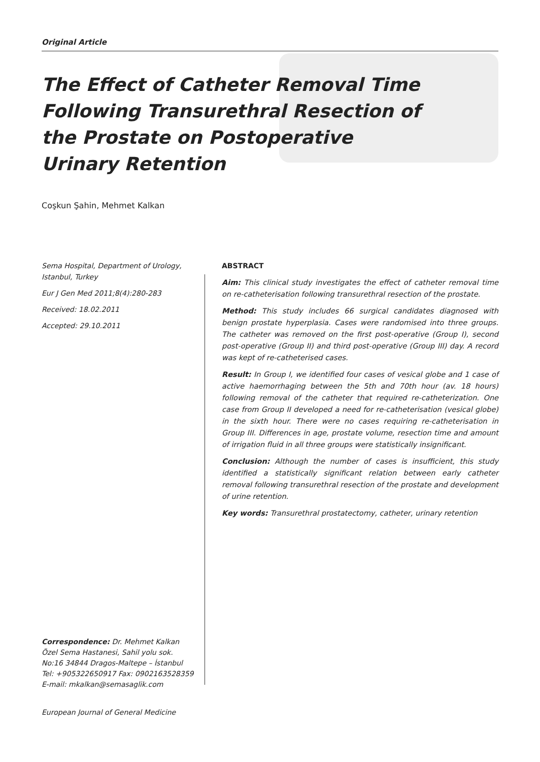Original Article
The Effect of Catheter Removal Time
Following Transurethral Resection of
the Prostate on Postoperative
Urinary Retention
Coşkun Şahin, Mehmet Kalkan
Sema Hospital, Department of Urology, Istanbul, Turkey
Eur J Gen Med 2011;8(4):280-283
Received: 18.02.2011
Accepted: 29.10.2011
ABSTRACT
Aim: This clinical study investigates the effect of catheter removal time on re-catheterisation following transurethral resection of the prostate.
Method: This study includes 66 surgical candidates diagnosed with benign prostate hyperplasia. Cases were randomised into three groups. The catheter was removed on the first post-operative (Group I), second post-operative (Group II) and third post-operative (Group III) day. A record was kept of re-catheterised cases.
Result: In Group I, we identified four cases of vesical globe and 1 case of active haemorrhaging between the 5th and 70th hour (av. 18 hours) following removal of the catheter that required re-catheterization. One case from Group II developed a need for re-catheterisation (vesical globe) in the sixth hour. There were no cases requiring re-catheterisation in Group III. Differences in age, prostate volume, resection time and amount of irrigation fluid in all three groups were statistically insignificant.
Conclusion: Although the number of cases is insufficient, this study identified a statistically significant relation between early catheter removal following transurethral resection of the prostate and development of urine retention.
Key words: Transurethral prostatectomy, catheter, urinary retention
Correspondence: Dr. Mehmet Kalkan
Özel Sema Hastanesi, Sahil yolu sok.
No:16 34844 Dragos-Maltepe – İstanbul
Tel: +905322650917 Fax: 0902163528359
E-mail: mkalkan@semasaglik.com
European Journal of General Medicine